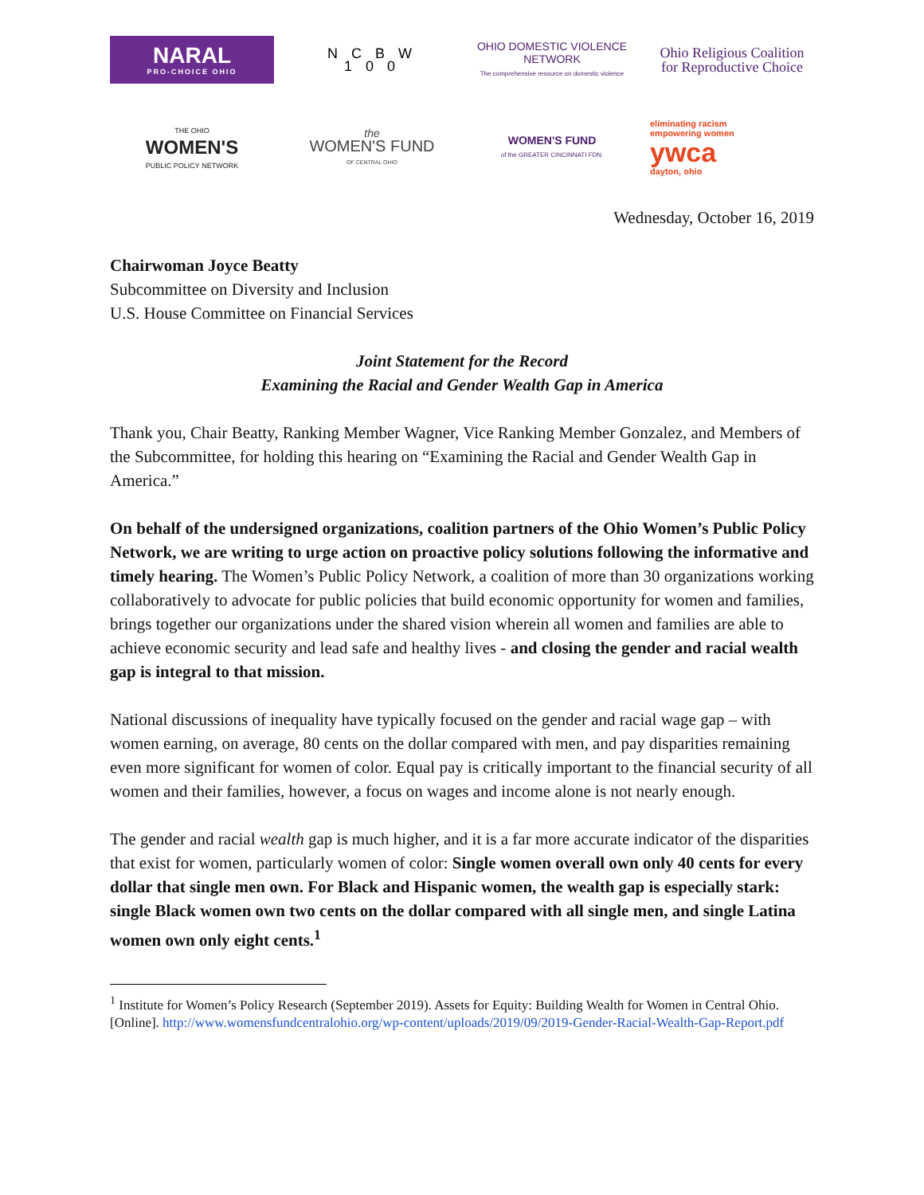NARAL
PRO-CHOICE OHIO
N C B W
1 0 0
OHIO DOMESTIC VIOLENCE NETWORK
The comprehensive resource on domestic violence
Ohio Religious Coalition for Reproductive Choice
THE OHIO
WOMEN'S
PUBLIC POLICY NETWORK
the
WOMEN'S FUND
OF CENTRAL OHIO
WOMEN'S FUND
of the GREATER CINCINNATI FDN.
eliminating racism
empowering women
ywca
dayton, ohio
Wednesday, October 16, 2019
Chairwoman Joyce Beatty
Subcommittee on Diversity and Inclusion
U.S. House Committee on Financial Services
Joint Statement for the Record
Examining the Racial and Gender Wealth Gap in America
Thank you, Chair Beatty, Ranking Member Wagner, Vice Ranking Member Gonzalez, and Members of the Subcommittee, for holding this hearing on “Examining the Racial and Gender Wealth Gap in America.”
On behalf of the undersigned organizations, coalition partners of the Ohio Women’s Public Policy Network, we are writing to urge action on proactive policy solutions following the informative and timely hearing. The Women’s Public Policy Network, a coalition of more than 30 organizations working collaboratively to advocate for public policies that build economic opportunity for women and families, brings together our organizations under the shared vision wherein all women and families are able to achieve economic security and lead safe and healthy lives - and closing the gender and racial wealth gap is integral to that mission.
National discussions of inequality have typically focused on the gender and racial wage gap – with women earning, on average, 80 cents on the dollar compared with men, and pay disparities remaining even more significant for women of color. Equal pay is critically important to the financial security of all women and their families, however, a focus on wages and income alone is not nearly enough.
The gender and racial wealth gap is much higher, and it is a far more accurate indicator of the disparities that exist for women, particularly women of color: Single women overall own only 40 cents for every dollar that single men own. For Black and Hispanic women, the wealth gap is especially stark: single Black women own two cents on the dollar compared with all single men, and single Latina women own only eight cents.<sup>1</sup>
<sup>1</sup> Institute for Women’s Policy Research (September 2019). Assets for Equity: Building Wealth for Women in Central Ohio. [Online]. http://www.womensfundcentralohio.org/wp-content/uploads/2019/09/2019-Gender-Racial-Wealth-Gap-Report.pdf